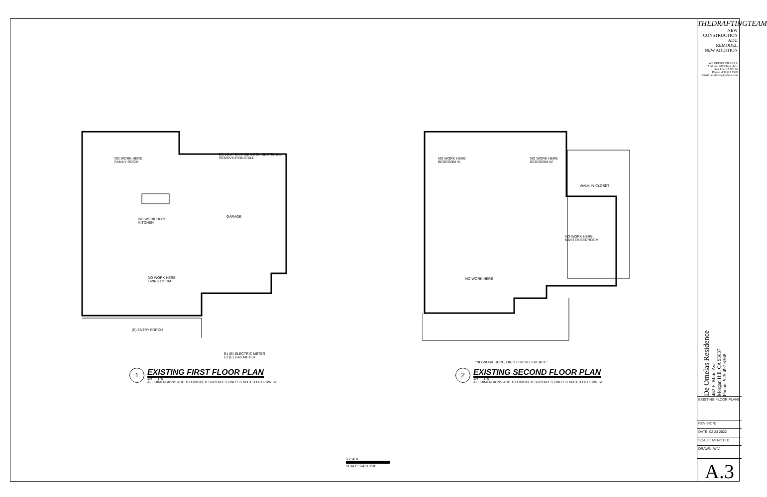NO WORK HERE
FAMILY ROOM
NO WORK HERE
KITCHEN
NO WORK HERE
LIVING ROOM
GARAGE
(E) 16'x7' GARAGE DOOR SECTIONAL
REMOVE-REINSTALL
(E) ENTRY PORCH
E1 (E) ELECTRIC METER
E2 (E) GAS METER
1 EXISTING FIRST FLOOR PLAN
1/4" = 1'-0"
ALL DIMENSIONS ARE TO FINISHED SURFACES UNLESS NOTED OTHERWISE
NO WORK HERE
BEDROOM #1
NO WORK HERE
BEDROOM #2
NO WORK HERE
MASTER BEDROOM
NO WORK HERE
WALK-IN-CLOSET
"NO WORK HERE, ONLY FOR REFERENCE"
2 EXISTING SECOND FLOOR PLAN
1/4" = 1'-0"
ALL DIMENSIONS ARE TO FINISHED SURFACES UNLESS NOTED OTHERWISE
0 2' 4' 8
SCALE: 1/4" = 1'-0"
THEDRAFTINGTEAM
NEW CONSTRUCTION
ADU
REMODEL
NEW ADDITION
WILFREDO VILLENA
Address: 4875 Tony Ave.
San Jose CA 95124
Phone: 408 513 7569
Email: wsvillena@yahoo.com
De Omelas Residence
462 E. Main Ave.
Morgan Hill, CA 95037
Phone: 925 497 6368
EXISTING FLOOR PLANS
REVISION:
DATE: 02 23 2022
SCALE: AS NOTED
DRAWN: W.V.
A.3